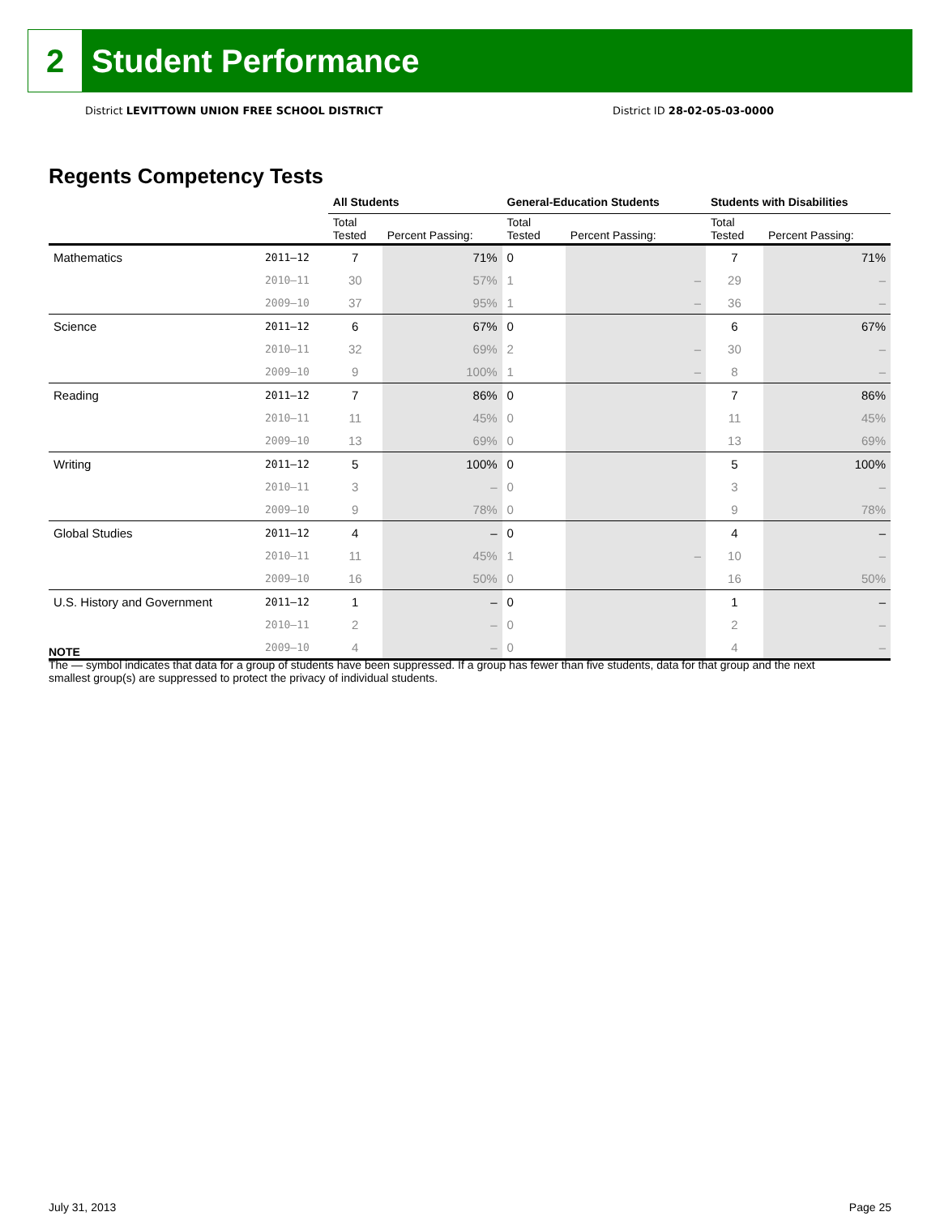2
Student Performance
District LEVITTOWN UNION FREE SCHOOL DISTRICT District ID 28-02-05-03-0000
Regents Competency Tests
| | | All Students | | General-Education Students | | Students with Disabilities | |
| --- | --- | --- | --- | --- | --- | --- | --- |
| | | Total Tested | Percent Passing: | Total Tested | Percent Passing: | Total Tested | Percent Passing: |
| Mathematics | 2011–12 | 7 | 71% | 0 | | 7 | 71% |
| | 2010–11 | 30 | 57% | 1 | – | 29 | – |
| | 2009–10 | 37 | 95% | 1 | – | 36 | – |
| Science | 2011–12 | 6 | 67% | 0 | | 6 | 67% |
| | 2010–11 | 32 | 69% | 2 | – | 30 | – |
| | 2009–10 | 9 | 100% | 1 | – | 8 | – |
| Reading | 2011–12 | 7 | 86% | 0 | | 7 | 86% |
| | 2010–11 | 11 | 45% | 0 | | 11 | 45% |
| | 2009–10 | 13 | 69% | 0 | | 13 | 69% |
| Writing | 2011–12 | 5 | 100% | 0 | | 5 | 100% |
| | 2010–11 | 3 | – | 0 | | 3 | – |
| | 2009–10 | 9 | 78% | 0 | | 9 | 78% |
| Global Studies | 2011–12 | 4 | – | 0 | | 4 | – |
| | 2010–11 | 11 | 45% | 1 | – | 10 | – |
| | 2009–10 | 16 | 50% | 0 | | 16 | 50% |
| U.S. History and Government | 2011–12 | 1 | – | 0 | | 1 | – |
| | 2010–11 | 2 | – | 0 | | 2 | – |
| | 2009–10 | 4 | – | 0 | | 4 | – |
NOTE
The — symbol indicates that data for a group of students have been suppressed. If a group has fewer than five students, data for that group and the next smallest group(s) are suppressed to protect the privacy of individual students.
July 31, 2013 Page 25